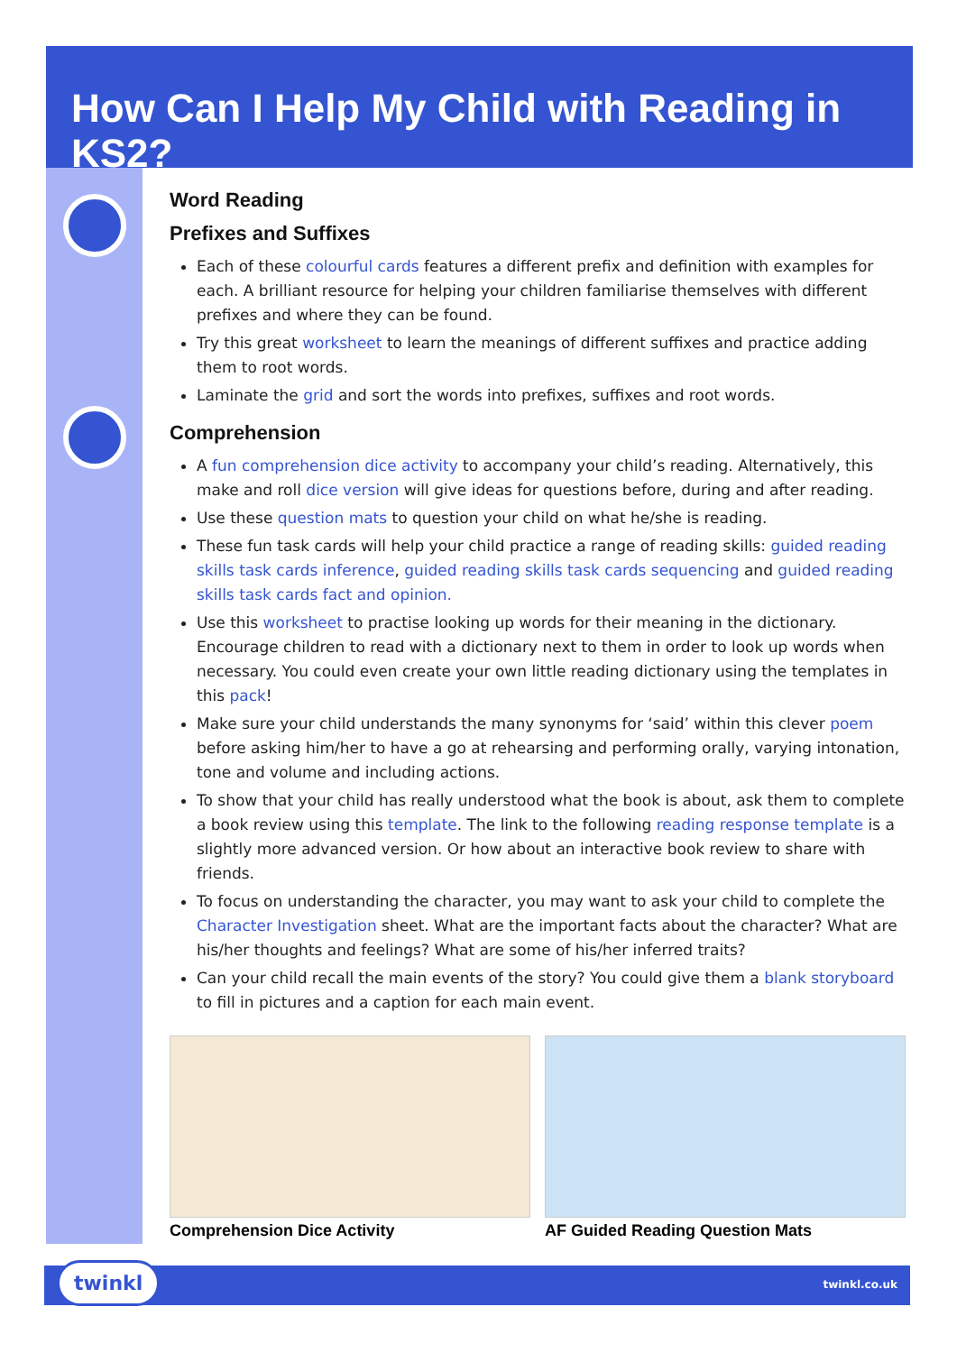How Can I Help My Child with Reading in KS2?
Word Reading
Prefixes and Suffixes
Each of these colourful cards features a different prefix and definition with examples for each. A brilliant resource for helping your children familiarise themselves with different prefixes and where they can be found.
Try this great worksheet to learn the meanings of different suffixes and practice adding them to root words.
Laminate the grid and sort the words into prefixes, suffixes and root words.
Comprehension
A fun comprehension dice activity to accompany your child’s reading. Alternatively, this make and roll dice version will give ideas for questions before, during and after reading.
Use these question mats to question your child on what he/she is reading.
These fun task cards will help your child practice a range of reading skills: guided reading skills task cards inference, guided reading skills task cards sequencing and guided reading skills task cards fact and opinion.
Use this worksheet to practise looking up words for their meaning in the dictionary. Encourage children to read with a dictionary next to them in order to look up words when necessary. You could even create your own little reading dictionary using the templates in this pack!
Make sure your child understands the many synonyms for ‘said’ within this clever poem before asking him/her to have a go at rehearsing and performing orally, varying intonation, tone and volume and including actions.
To show that your child has really understood what the book is about, ask them to complete a book review using this template. The link to the following reading response template is a slightly more advanced version. Or how about an interactive book review to share with friends.
To focus on understanding the character, you may want to ask your child to complete the Character Investigation sheet. What are the important facts about the character? What are his/her thoughts and feelings? What are some of his/her inferred traits?
Can your child recall the main events of the story? You could give them a blank storyboard to fill in pictures and a caption for each main event.
Comprehension Dice Activity AF Guided Reading Question Mats
twinkl
twinkl.co.uk